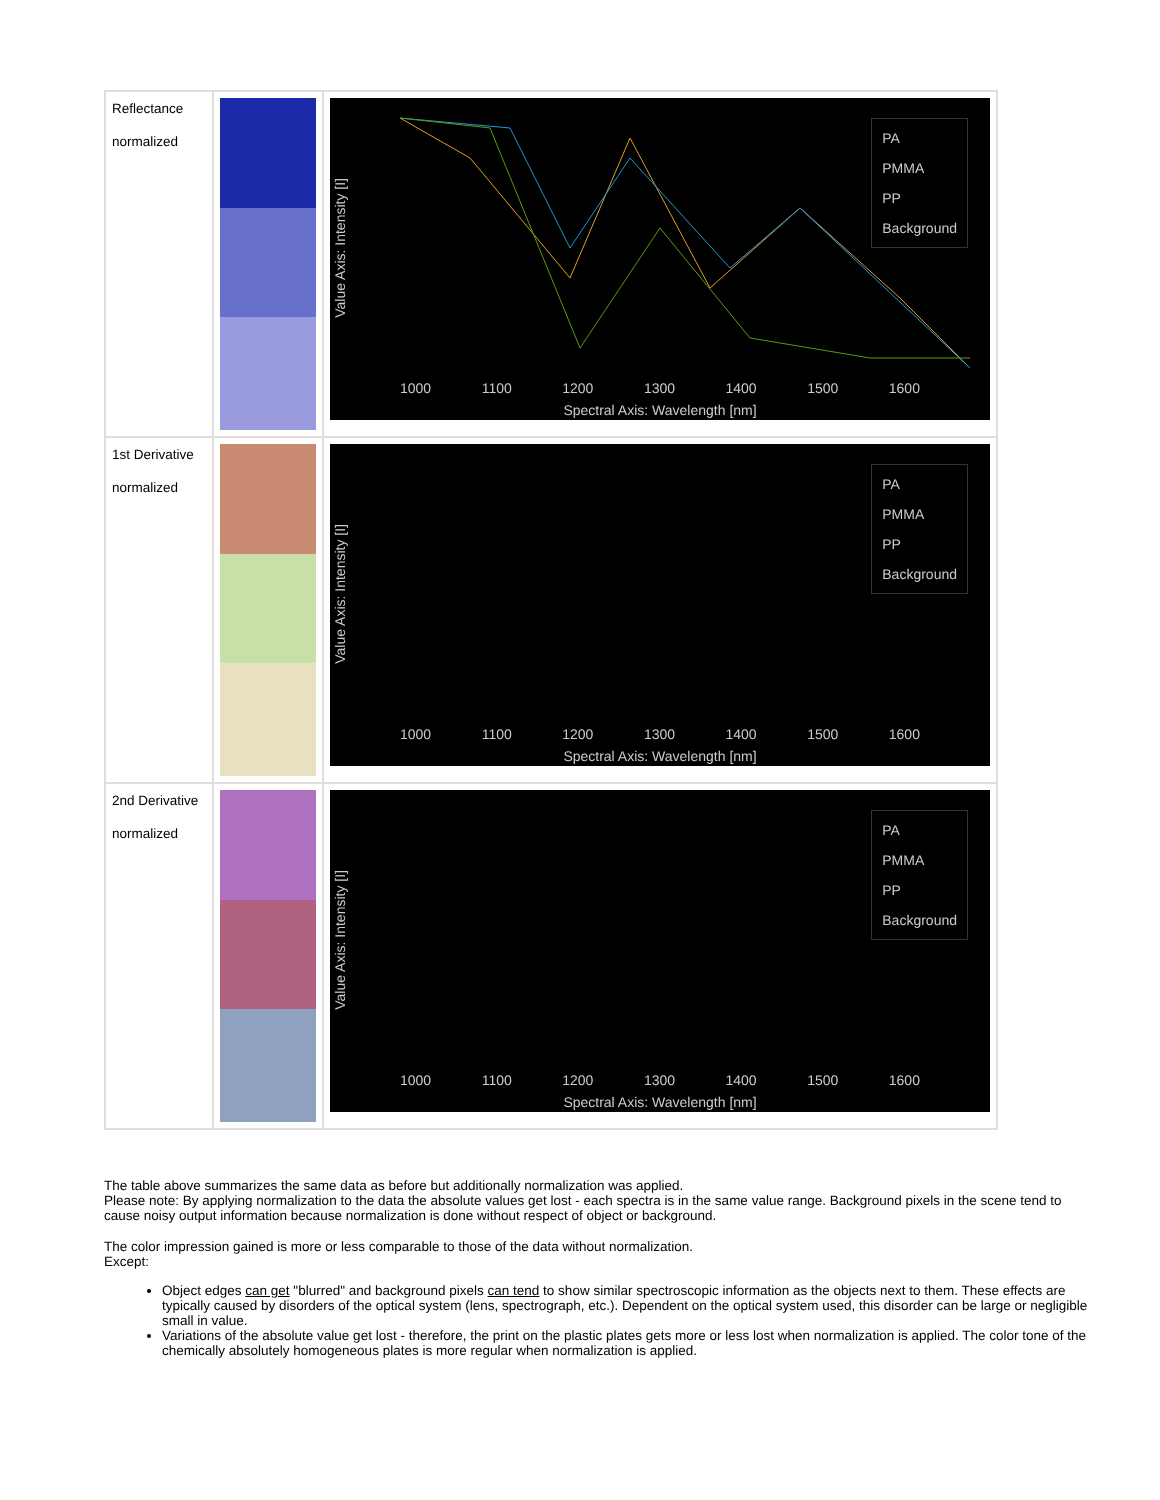| Reflectance normalized | | Value Axis: Intensity [I] 1000 1100 1200 1300 1400 1500 1600 Spectral Axis: Wavelength [nm] PA PMMA PP Background |
| 1st Derivative normalized | | Value Axis: Intensity [I] 1000 1100 1200 1300 1400 1500 1600 Spectral Axis: Wavelength [nm] PA PMMA PP Background |
| 2nd Derivative normalized | | Value Axis: Intensity [I] 1000 1100 1200 1300 1400 1500 1600 Spectral Axis: Wavelength [nm] PA PMMA PP Background |
The table above summarizes the same data as before but additionally normalization was applied.
Please note: By applying normalization to the data the absolute values get lost - each spectra is in the same value range. Background pixels in the scene tend to cause noisy output information because normalization is done without respect of object or background.
The color impression gained is more or less comparable to those of the data without normalization.
Except:
Object edges can get "blurred" and background pixels can tend to show similar spectroscopic information as the objects next to them. These effects are typically caused by disorders of the optical system (lens, spectrograph, etc.). Dependent on the optical system used, this disorder can be large or negligible small in value.
Variations of the absolute value get lost - therefore, the print on the plastic plates gets more or less lost when normalization is applied. The color tone of the chemically absolutely homogeneous plates is more regular when normalization is applied.